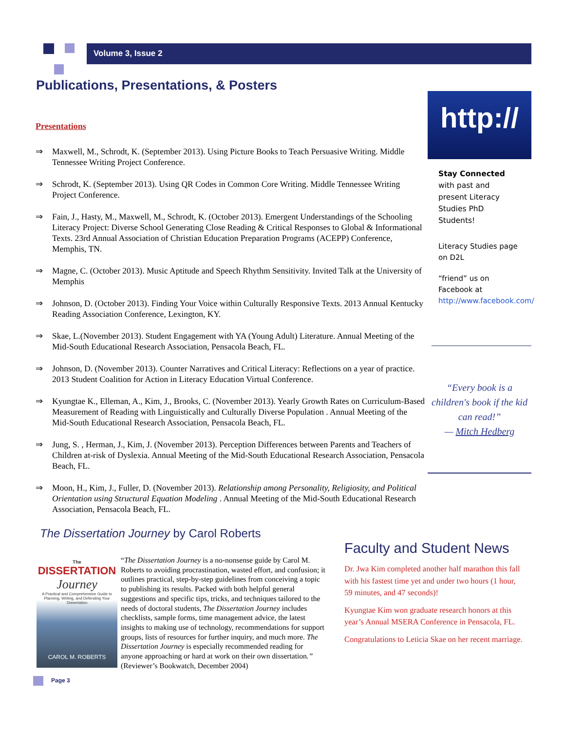Volume 3, Issue 2
Publications, Presentations, & Posters
Presentations
⇒ Maxwell, M., Schrodt, K. (September 2013). Using Picture Books to Teach Persuasive Writing. Middle Tennessee Writing Project Conference.
⇒ Schrodt, K. (September 2013). Using QR Codes in Common Core Writing. Middle Tennessee Writing Project Conference.
⇒ Fain, J., Hasty, M., Maxwell, M., Schrodt, K. (October 2013). Emergent Understandings of the Schooling Literacy Project: Diverse School Generating Close Reading & Critical Responses to Global & Informational Texts. 23rd Annual Association of Christian Education Preparation Programs (ACEPP) Conference, Memphis, TN.
⇒ Magne, C. (October 2013). Music Aptitude and Speech Rhythm Sensitivity. Invited Talk at the University of Memphis
⇒ Johnson, D. (October 2013). Finding Your Voice within Culturally Responsive Texts. 2013 Annual Kentucky Reading Association Conference, Lexington, KY.
⇒ Skae, L.(November 2013). Student Engagement with YA (Young Adult) Literature. Annual Meeting of the Mid-South Educational Research Association, Pensacola Beach, FL.
⇒ Johnson, D. (November 2013). Counter Narratives and Critical Literacy: Reflections on a year of practice. 2013 Student Coalition for Action in Literacy Education Virtual Conference.
⇒ Kyungtae K., Elleman, A., Kim, J., Brooks, C. (November 2013). Yearly Growth Rates on Curriculum-Based Measurement of Reading with Linguistically and Culturally Diverse Population . Annual Meeting of the Mid-South Educational Research Association, Pensacola Beach, FL.
⇒ Jung, S. , Herman, J., Kim, J. (November 2013). Perception Differences between Parents and Teachers of Children at-risk of Dyslexia. Annual Meeting of the Mid-South Educational Research Association, Pensacola Beach, FL.
⇒ Moon, H., Kim, J., Fuller, D. (November 2013). Relationship among Personality, Religiosity, and Political Orientation using Structural Equation Modeling . Annual Meeting of the Mid-South Educational Research Association, Pensacola Beach, FL.
http://
Stay Connected with past and present Literacy Studies PhD Students!
Literacy Studies page on D2L
“friend” us on Facebook at http://www.facebook.com/
“Every book is a children's book if the kid can read!”
— Mitch Hedberg
The Dissertation Journey by Carol Roberts
The
DISSERTATION
Journey
A Practical and Comprehensive Guide to Planning, Writing, and Defending Your Dissertation
CAROL M. ROBERTS
“The Dissertation Journey is a no-nonsense guide by Carol M. Roberts to avoiding procrastination, wasted effort, and confusion; it outlines practical, step-by-step guidelines from conceiving a topic to publishing its results. Packed with both helpful general suggestions and specific tips, tricks, and techniques tailored to the needs of doctoral students, The Dissertation Journey includes checklists, sample forms, time management advice, the latest insights to making use of technology, recommendations for support groups, lists of resources for further inquiry, and much more. The Dissertation Journey is especially recommended reading for anyone approaching or hard at work on their own dissertation.” (Reviewer’s Bookwatch, December 2004)
Faculty and Student News
Dr. Jwa Kim completed another half marathon this fall with his fastest time yet and under two hours (1 hour, 59 minutes, and 47 seconds)!
Kyungtae Kim won graduate research honors at this year’s Annual MSERA Conference in Pensacola, FL.
Congratulations to Leticia Skae on her recent marriage.
Page 3